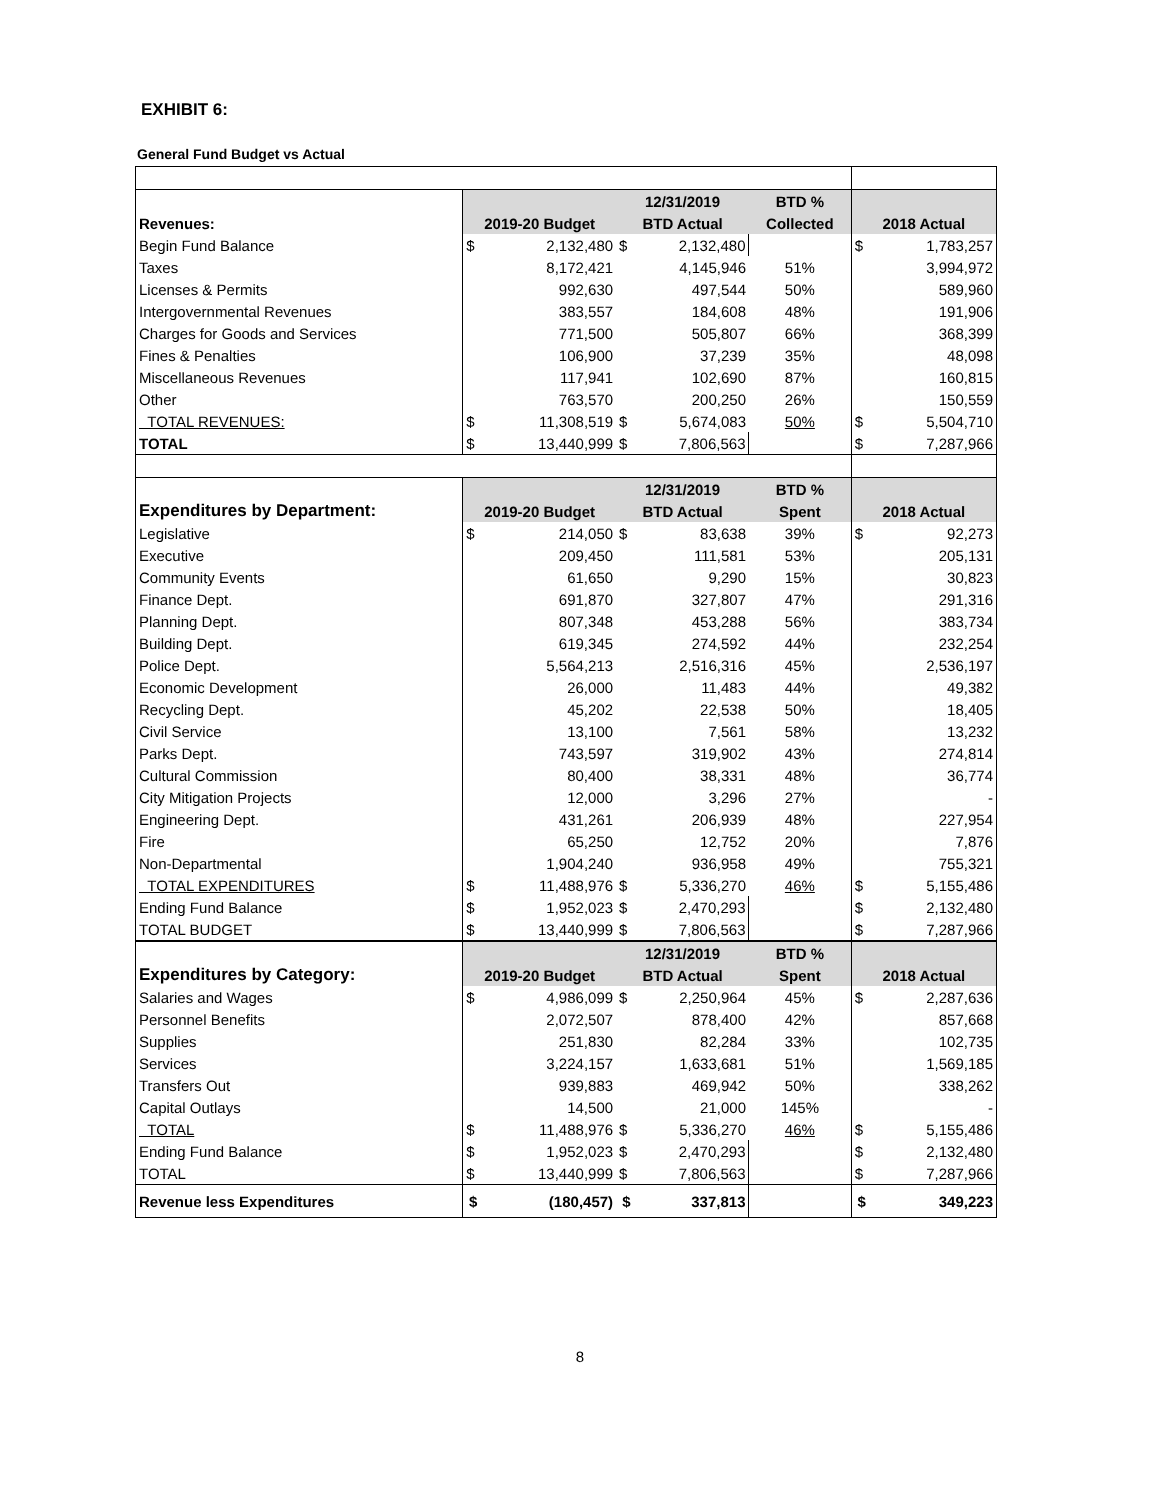EXHIBIT 6:
General Fund Budget vs Actual
| | | | 12/31/2019 | | BTD % | | |
| Revenues: | 2019-20 Budget | | BTD Actual | | Collected | 2018 Actual | |
| Begin Fund Balance | $ | 2,132,480 | $ | 2,132,480 | | $ | 1,783,257 |
| Taxes | | 8,172,421 | | 4,145,946 | 51% | | 3,994,972 |
| Licenses & Permits | | 992,630 | | 497,544 | 50% | | 589,960 |
| Intergovernmental Revenues | | 383,557 | | 184,608 | 48% | | 191,906 |
| Charges for Goods and Services | | 771,500 | | 505,807 | 66% | | 368,399 |
| Fines & Penalties | | 106,900 | | 37,239 | 35% | | 48,098 |
| Miscellaneous Revenues | | 117,941 | | 102,690 | 87% | | 160,815 |
| Other | | 763,570 | | 200,250 | 26% | | 150,559 |
| TOTAL REVENUES: | $ | 11,308,519 | $ | 5,674,083 | 50% | $ | 5,504,710 |
| TOTAL | $ | 13,440,999 | $ | 7,806,563 | | $ | 7,287,966 |
| | | | 12/31/2019 | | BTD % | | |
| Expenditures by Department: | 2019-20 Budget | | BTD Actual | | Spent | 2018 Actual | |
| Legislative | $ | 214,050 | $ | 83,638 | 39% | $ | 92,273 |
| Executive | | 209,450 | | 111,581 | 53% | | 205,131 |
| Community Events | | 61,650 | | 9,290 | 15% | | 30,823 |
| Finance Dept. | | 691,870 | | 327,807 | 47% | | 291,316 |
| Planning Dept. | | 807,348 | | 453,288 | 56% | | 383,734 |
| Building Dept. | | 619,345 | | 274,592 | 44% | | 232,254 |
| Police Dept. | | 5,564,213 | | 2,516,316 | 45% | | 2,536,197 |
| Economic Development | | 26,000 | | 11,483 | 44% | | 49,382 |
| Recycling Dept. | | 45,202 | | 22,538 | 50% | | 18,405 |
| Civil Service | | 13,100 | | 7,561 | 58% | | 13,232 |
| Parks Dept. | | 743,597 | | 319,902 | 43% | | 274,814 |
| Cultural Commission | | 80,400 | | 38,331 | 48% | | 36,774 |
| City Mitigation Projects | | 12,000 | | 3,296 | 27% | | - |
| Engineering Dept. | | 431,261 | | 206,939 | 48% | | 227,954 |
| Fire | | 65,250 | | 12,752 | 20% | | 7,876 |
| Non-Departmental | | 1,904,240 | | 936,958 | 49% | | 755,321 |
| TOTAL EXPENDITURES | $ | 11,488,976 | $ | 5,336,270 | 46% | $ | 5,155,486 |
| Ending Fund Balance | $ | 1,952,023 | $ | 2,470,293 | | $ | 2,132,480 |
| TOTAL BUDGET | $ | 13,440,999 | $ | 7,806,563 | | $ | 7,287,966 |
| | | | 12/31/2019 | | BTD % | | |
| Expenditures by Category: | 2019-20 Budget | | BTD Actual | | Spent | 2018 Actual | |
| Salaries and Wages | $ | 4,986,099 | $ | 2,250,964 | 45% | $ | 2,287,636 |
| Personnel Benefits | | 2,072,507 | | 878,400 | 42% | | 857,668 |
| Supplies | | 251,830 | | 82,284 | 33% | | 102,735 |
| Services | | 3,224,157 | | 1,633,681 | 51% | | 1,569,185 |
| Transfers Out | | 939,883 | | 469,942 | 50% | | 338,262 |
| Capital Outlays | | 14,500 | | 21,000 | 145% | | - |
| TOTAL | $ | 11,488,976 | $ | 5,336,270 | 46% | $ | 5,155,486 |
| Ending Fund Balance | $ | 1,952,023 | $ | 2,470,293 | | $ | 2,132,480 |
| TOTAL | $ | 13,440,999 | $ | 7,806,563 | | $ | 7,287,966 |
| Revenue less Expenditures | $ | (180,457) | $ | 337,813 | | $ | 349,223 |
8